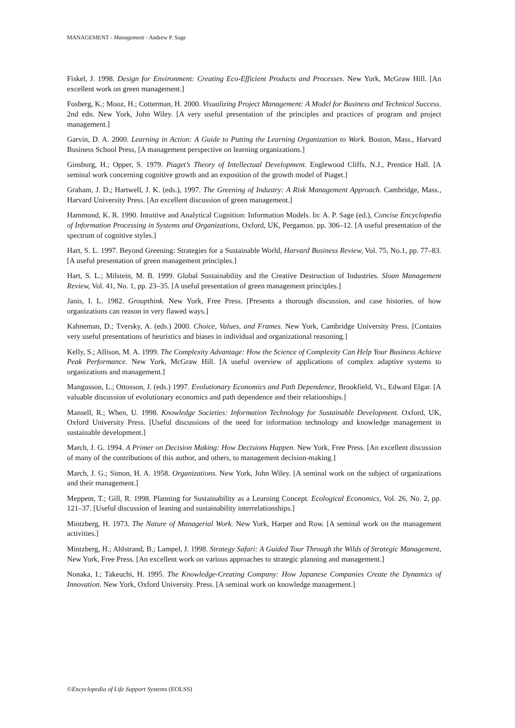MANAGEMENT - Management - Andrew P. Sage
Fiskel, J. 1998. Design for Environment: Creating Eco-Efficient Products and Processes. New York, McGraw Hill. [An excellent work on green management.]
Fosberg, K.; Mooz, H.; Cotterman, H. 2000. Visualizing Project Management: A Model for Business and Technical Success. 2nd edn. New York, John Wiley. [A very useful presentation of the principles and practices of program and project management.]
Garvin, D. A. 2000. Learning in Action: A Guide to Putting the Learning Organization to Work. Boston, Mass., Harvard Business School Press, [A management perspective on learning organizations.]
Ginsburg, H.; Opper, S. 1979. Piaget’s Theory of Intellectual Development. Englewood Cliffs, N.J., Prentice Hall. [A seminal work concerning cognitive growth and an exposition of the growth model of Piaget.]
Graham, J. D.; Hartwell, J. K. (eds.), 1997. The Greening of Industry: A Risk Management Approach. Cambridge, Mass., Harvard University Press. [An excellent discussion of green management.]
Hammond, K. R. 1990. Intuitive and Analytical Cognition: Information Models. In: A. P. Sage (ed.), Concise Encyclopedia of Information Processing in Systems and Organizations, Oxford, UK, Pergamon. pp. 306–12. [A useful presentation of the spectrum of cognitive styles.]
Hart, S. L. 1997. Beyond Greening: Strategies for a Sustainable World, Harvard Business Review, Vol. 75, No.1, pp. 77–83. [A useful presentation of green management principles.]
Hart, S. L.; Milstein, M. B. 1999. Global Sustainability and the Creative Destruction of Industries. Sloan Management Review, Vol. 41, No. 1, pp. 23–35. [A useful presentation of green management principles.]
Janis, I. L. 1982. Groupthink. New York, Free Press. [Presents a thorough discussion, and case histories, of how organizations can reason in very flawed ways.]
Kahneman, D.; Tversky, A. (eds.) 2000. Choice, Values, and Frames. New York, Cambridge University Press. [Contains very useful presentations of heuristics and biases in individual and organizational reasoning.]
Kelly, S.; Allison, M. A. 1999. The Complexity Advantage: How the Science of Complexity Can Help Your Business Achieve Peak Performance. New York, McGraw Hill. [A useful overview of applications of complex adaptive systems to organizations and management.]
Mangusson, L.; Ottosson, J. (eds.) 1997. Evolutionary Economics and Path Dependence, Brookfield, Vt., Edward Elgar. [A valuable discussion of evolutionary economics and path dependence and their relationships.]
Mansell, R.; When, U. 1998. Knowledge Societies: Information Technology for Sustainable Development. Oxford, UK, Oxford University Press. [Useful discussions of the need for information technology and knowledge management in sustainable development.]
March, J. G. 1994. A Primer on Decision Making: How Decisions Happen. New York, Free Press. [An excellent discussion of many of the contributions of this author, and others, to management decision-making.]
March, J. G.; Simon, H. A. 1958. Organizations. New York, John Wiley. [A seminal work on the subject of organizations and their management.]
Meppem, T.; Gill, R. 1998. Planning for Sustainability as a Learning Concept. Ecological Economics, Vol. 26, No. 2, pp. 121–37. [Useful discussion of leaning and sustainability interrelationships.]
Mintzberg, H. 1973. The Nature of Managerial Work. New York, Harper and Row. [A seminal work on the management activities.]
Mintzberg, H.; Ahlstrand, B.; Lampel, J. 1998. Strategy Safari: A Guided Tour Through the Wilds of Strategic Management, New York, Free Press. [An excellent work on various approaches to strategic planning and management.]
Nonaka, I.; Takeuchi, H. 1995. The Knowledge-Creating Company: How Japanese Companies Create the Dynamics of Innovation. New York, Oxford University. Press. [A seminal work on knowledge management.]
©Encyclopedia of Life Support Systems (EOLSS)